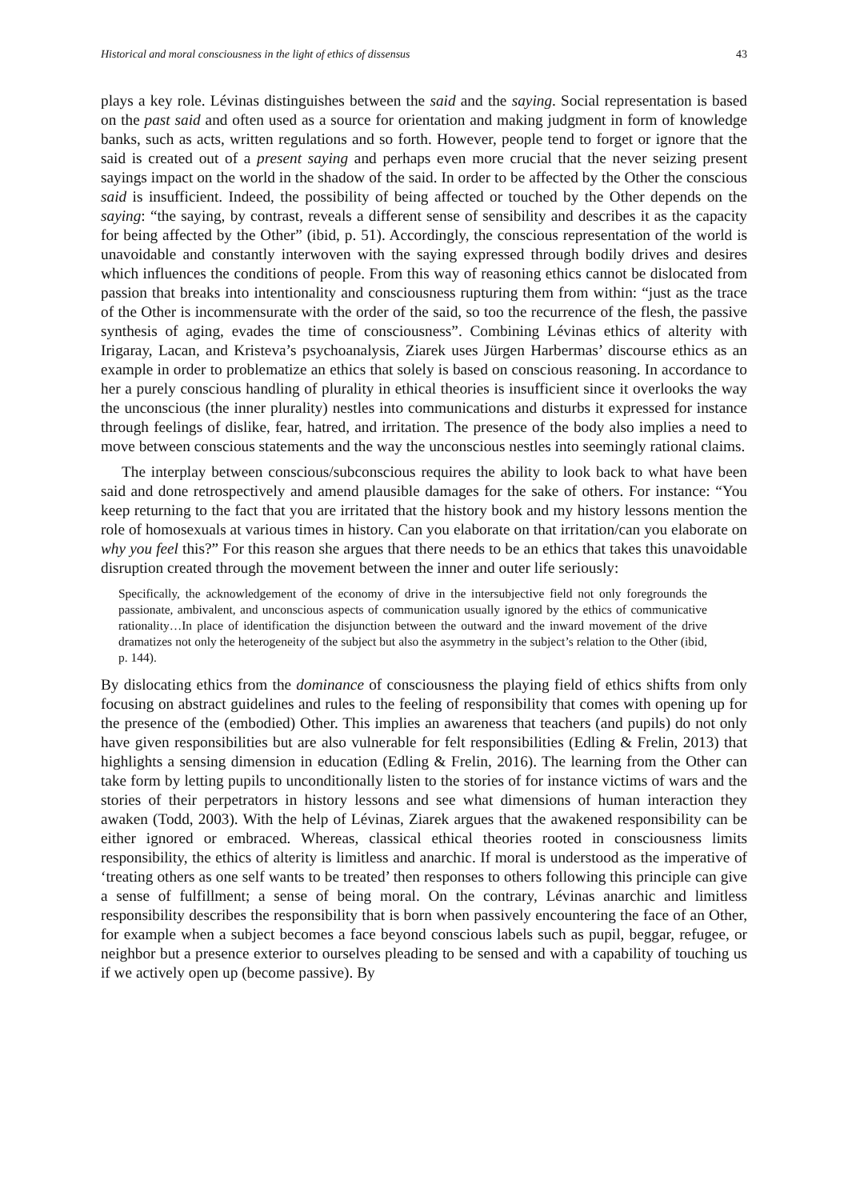Historical and moral consciousness in the light of ethics of dissensus 43
plays a key role. Lévinas distinguishes between the said and the saying. Social representation is based on the past said and often used as a source for orientation and making judgment in form of knowledge banks, such as acts, written regulations and so forth. However, people tend to forget or ignore that the said is created out of a present saying and perhaps even more crucial that the never seizing present sayings impact on the world in the shadow of the said. In order to be affected by the Other the conscious said is insufficient. Indeed, the possibility of being affected or touched by the Other depends on the saying: “the saying, by contrast, reveals a different sense of sensibility and describes it as the capacity for being affected by the Other” (ibid, p. 51). Accordingly, the conscious representation of the world is unavoidable and constantly interwoven with the saying expressed through bodily drives and desires which influences the conditions of people. From this way of reasoning ethics cannot be dislocated from passion that breaks into intentionality and consciousness rupturing them from within: “just as the trace of the Other is incommensurate with the order of the said, so too the recurrence of the flesh, the passive synthesis of aging, evades the time of consciousness”. Combining Lévinas ethics of alterity with Irigaray, Lacan, and Kristeva’s psychoanalysis, Ziarek uses Jürgen Harbermas’ discourse ethics as an example in order to problematize an ethics that solely is based on conscious reasoning. In accordance to her a purely conscious handling of plurality in ethical theories is insufficient since it overlooks the way the unconscious (the inner plurality) nestles into communications and disturbs it expressed for instance through feelings of dislike, fear, hatred, and irritation. The presence of the body also implies a need to move between conscious statements and the way the unconscious nestles into seemingly rational claims.
The interplay between conscious/subconscious requires the ability to look back to what have been said and done retrospectively and amend plausible damages for the sake of others. For instance: “You keep returning to the fact that you are irritated that the history book and my history lessons mention the role of homosexuals at various times in history. Can you elaborate on that irritation/can you elaborate on why you feel this?” For this reason she argues that there needs to be an ethics that takes this unavoidable disruption created through the movement between the inner and outer life seriously:
Specifically, the acknowledgement of the economy of drive in the intersubjective field not only foregrounds the passionate, ambivalent, and unconscious aspects of communication usually ignored by the ethics of communicative rationality…In place of identification the disjunction between the outward and the inward movement of the drive dramatizes not only the heterogeneity of the subject but also the asymmetry in the subject’s relation to the Other (ibid, p. 144).
By dislocating ethics from the dominance of consciousness the playing field of ethics shifts from only focusing on abstract guidelines and rules to the feeling of responsibility that comes with opening up for the presence of the (embodied) Other. This implies an awareness that teachers (and pupils) do not only have given responsibilities but are also vulnerable for felt responsibilities (Edling & Frelin, 2013) that highlights a sensing dimension in education (Edling & Frelin, 2016). The learning from the Other can take form by letting pupils to unconditionally listen to the stories of for instance victims of wars and the stories of their perpetrators in history lessons and see what dimensions of human interaction they awaken (Todd, 2003). With the help of Lévinas, Ziarek argues that the awakened responsibility can be either ignored or embraced. Whereas, classical ethical theories rooted in consciousness limits responsibility, the ethics of alterity is limitless and anarchic. If moral is understood as the imperative of ‘treating others as one self wants to be treated’ then responses to others following this principle can give a sense of fulfillment; a sense of being moral. On the contrary, Lévinas anarchic and limitless responsibility describes the responsibility that is born when passively encountering the face of an Other, for example when a subject becomes a face beyond conscious labels such as pupil, beggar, refugee, or neighbor but a presence exterior to ourselves pleading to be sensed and with a capability of touching us if we actively open up (become passive). By